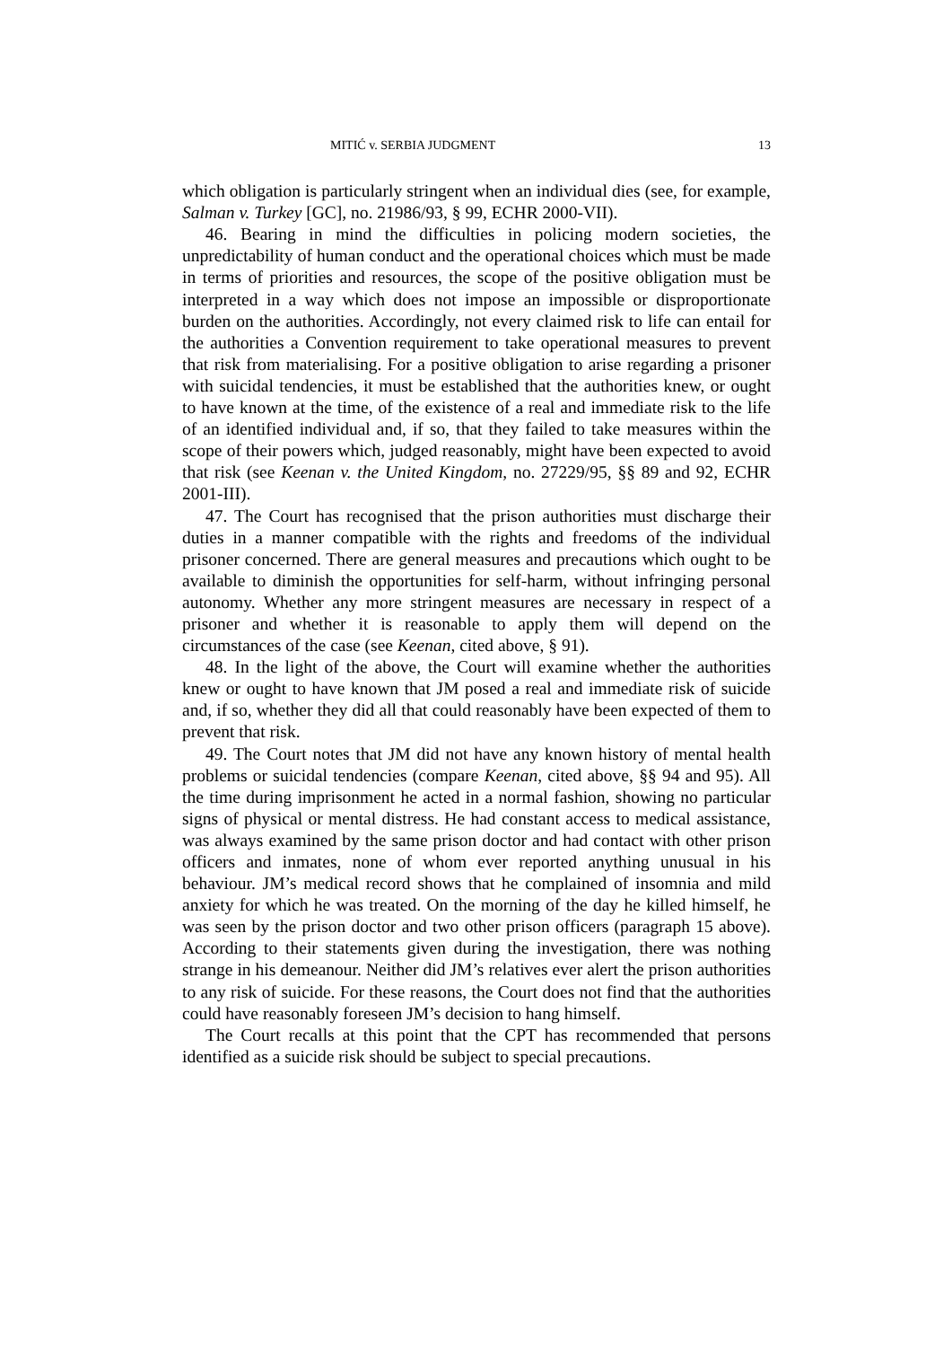MITIĆ v. SERBIA JUDGMENT 13
which obligation is particularly stringent when an individual dies (see, for example, Salman v. Turkey [GC], no. 21986/93, § 99, ECHR 2000-VII).
46. Bearing in mind the difficulties in policing modern societies, the unpredictability of human conduct and the operational choices which must be made in terms of priorities and resources, the scope of the positive obligation must be interpreted in a way which does not impose an impossible or disproportionate burden on the authorities. Accordingly, not every claimed risk to life can entail for the authorities a Convention requirement to take operational measures to prevent that risk from materialising. For a positive obligation to arise regarding a prisoner with suicidal tendencies, it must be established that the authorities knew, or ought to have known at the time, of the existence of a real and immediate risk to the life of an identified individual and, if so, that they failed to take measures within the scope of their powers which, judged reasonably, might have been expected to avoid that risk (see Keenan v. the United Kingdom, no. 27229/95, §§ 89 and 92, ECHR 2001-III).
47. The Court has recognised that the prison authorities must discharge their duties in a manner compatible with the rights and freedoms of the individual prisoner concerned. There are general measures and precautions which ought to be available to diminish the opportunities for self-harm, without infringing personal autonomy. Whether any more stringent measures are necessary in respect of a prisoner and whether it is reasonable to apply them will depend on the circumstances of the case (see Keenan, cited above, § 91).
48. In the light of the above, the Court will examine whether the authorities knew or ought to have known that JM posed a real and immediate risk of suicide and, if so, whether they did all that could reasonably have been expected of them to prevent that risk.
49. The Court notes that JM did not have any known history of mental health problems or suicidal tendencies (compare Keenan, cited above, §§ 94 and 95). All the time during imprisonment he acted in a normal fashion, showing no particular signs of physical or mental distress. He had constant access to medical assistance, was always examined by the same prison doctor and had contact with other prison officers and inmates, none of whom ever reported anything unusual in his behaviour. JM’s medical record shows that he complained of insomnia and mild anxiety for which he was treated. On the morning of the day he killed himself, he was seen by the prison doctor and two other prison officers (paragraph 15 above). According to their statements given during the investigation, there was nothing strange in his demeanour. Neither did JM’s relatives ever alert the prison authorities to any risk of suicide. For these reasons, the Court does not find that the authorities could have reasonably foreseen JM’s decision to hang himself.
The Court recalls at this point that the CPT has recommended that persons identified as a suicide risk should be subject to special precautions.